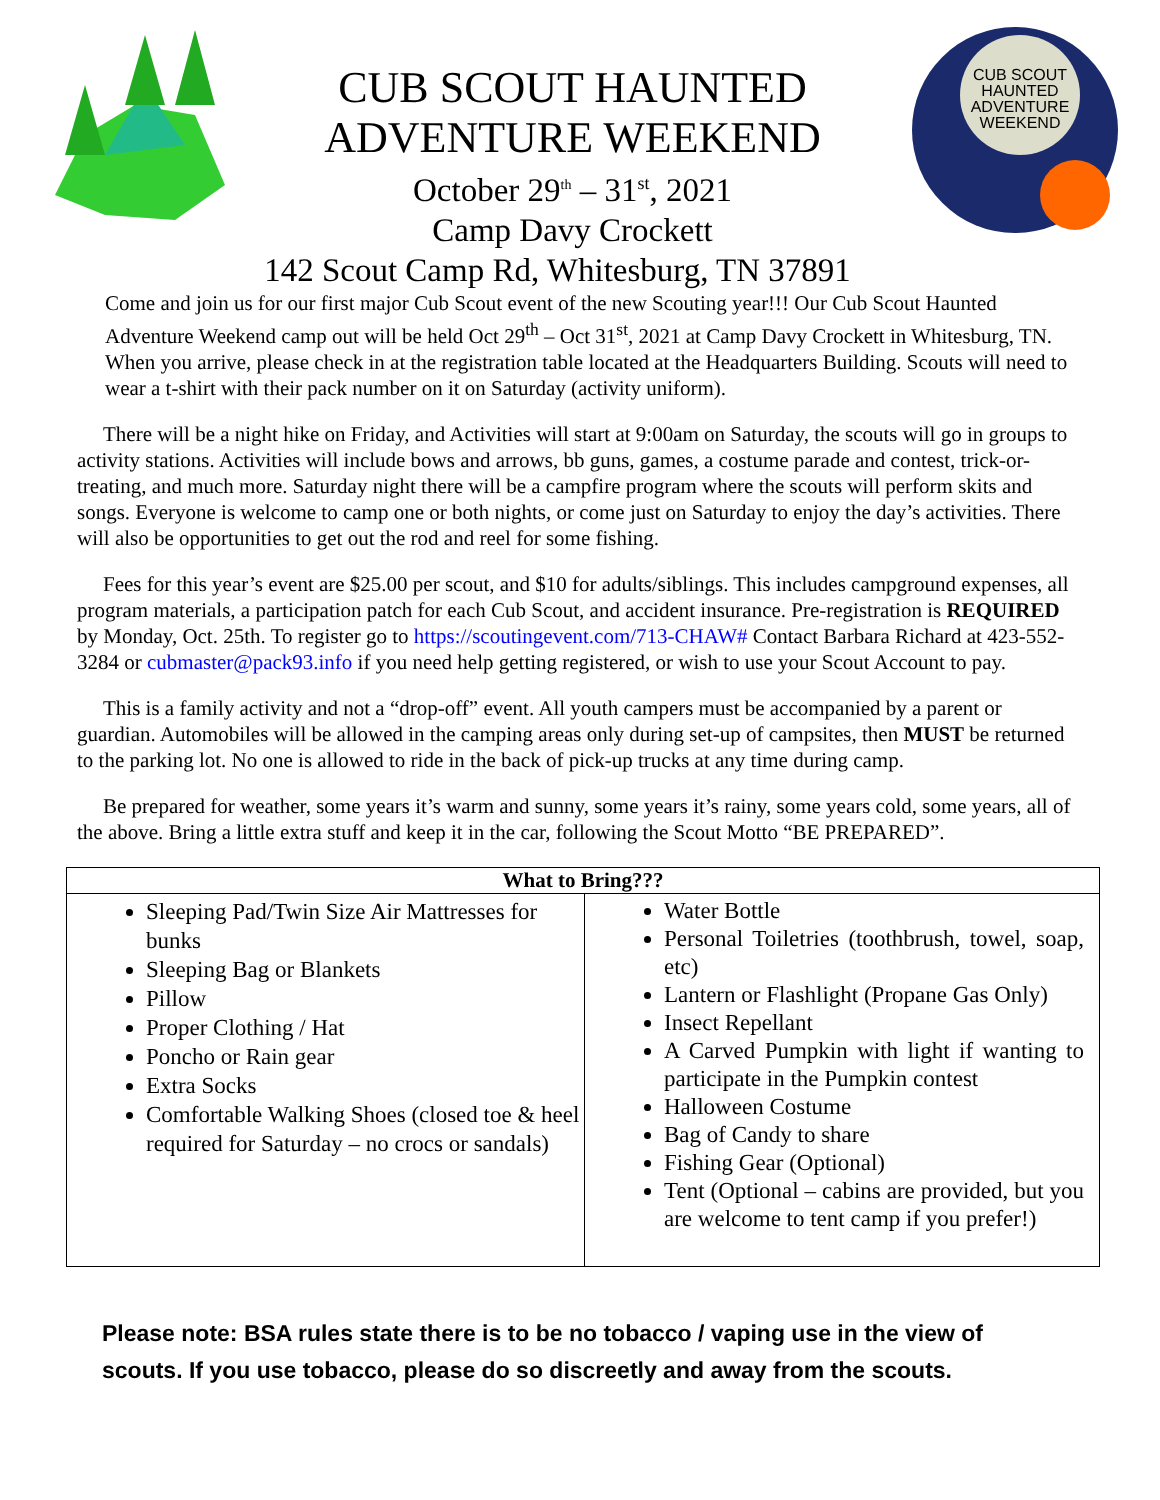CUB SCOUT HAUNTED
ADVENTURE WEEKEND
October 29<sup>th</sup> – 31<sup>st</sup>, 2021
Camp Davy Crockett
142 Scout Camp Rd, Whitesburg, TN 37891
CUB SCOUT
HAUNTED
ADVENTURE
WEEKEND
Come and join us for our first major Cub Scout event of the new Scouting year!!! Our Cub Scout Haunted Adventure Weekend camp out will be held Oct 29<sup>th</sup> – Oct 31<sup>st</sup>, 2021 at Camp Davy Crockett in Whitesburg, TN. When you arrive, please check in at the registration table located at the Headquarters Building. Scouts will need to wear a t-shirt with their pack number on it on Saturday (activity uniform).
There will be a night hike on Friday, and Activities will start at 9:00am on Saturday, the scouts will go in groups to activity stations. Activities will include bows and arrows, bb guns, games, a costume parade and contest, trick-or-treating, and much more. Saturday night there will be a campfire program where the scouts will perform skits and songs. Everyone is welcome to camp one or both nights, or come just on Saturday to enjoy the day’s activities. There will also be opportunities to get out the rod and reel for some fishing.
Fees for this year’s event are $25.00 per scout, and $10 for adults/siblings. This includes campground expenses, all program materials, a participation patch for each Cub Scout, and accident insurance. Pre-registration is REQUIRED by Monday, Oct. 25th. To register go to https://scoutingevent.com/713-CHAW# Contact Barbara Richard at 423-552-3284 or cubmaster@pack93.info if you need help getting registered, or wish to use your Scout Account to pay.
This is a family activity and not a “drop-off” event. All youth campers must be accompanied by a parent or guardian. Automobiles will be allowed in the camping areas only during set-up of campsites, then MUST be returned to the parking lot. No one is allowed to ride in the back of pick-up trucks at any time during camp.
Be prepared for weather, some years it’s warm and sunny, some years it’s rainy, some years cold, some years, all of the above. Bring a little extra stuff and keep it in the car, following the Scout Motto “BE PREPARED”.
| What to Bring??? | |
| --- | --- |
| Sleeping Pad/Twin Size Air Mattresses for bunks Sleeping Bag or Blankets Pillow Proper Clothing / Hat Poncho or Rain gear Extra Socks Comfortable Walking Shoes (closed toe & heel required for Saturday – no crocs or sandals) | Water Bottle Personal Toiletries (toothbrush, towel, soap, etc) Lantern or Flashlight (Propane Gas Only) Insect Repellant A Carved Pumpkin with light if wanting to participate in the Pumpkin contest Halloween Costume Bag of Candy to share Fishing Gear (Optional) Tent (Optional – cabins are provided, but you are welcome to tent camp if you prefer!) |
Please note: BSA rules state there is to be no tobacco / vaping use in the view of scouts. If you use tobacco, please do so discreetly and away from the scouts.